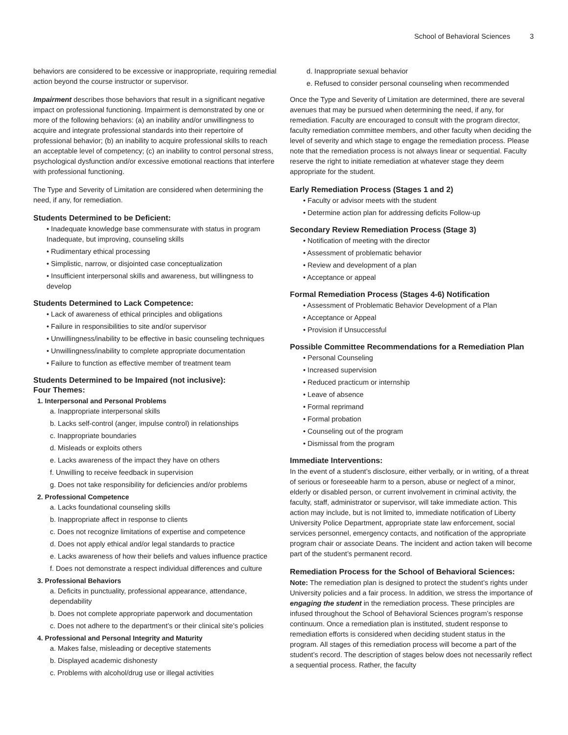School of Behavioral Sciences 3
behaviors are considered to be excessive or inappropriate, requiring remedial action beyond the course instructor or supervisor.
Impairment describes those behaviors that result in a significant negative impact on professional functioning. Impairment is demonstrated by one or more of the following behaviors: (a) an inability and/or unwillingness to acquire and integrate professional standards into their repertoire of professional behavior; (b) an inability to acquire professional skills to reach an acceptable level of competency; (c) an inability to control personal stress, psychological dysfunction and/or excessive emotional reactions that interfere with professional functioning.
The Type and Severity of Limitation are considered when determining the need, if any, for remediation.
Students Determined to be Deficient:
• Inadequate knowledge base commensurate with status in program Inadequate, but improving, counseling skills
• Rudimentary ethical processing
• Simplistic, narrow, or disjointed case conceptualization
• Insufficient interpersonal skills and awareness, but willingness to develop
Students Determined to Lack Competence:
• Lack of awareness of ethical principles and obligations
• Failure in responsibilities to site and/or supervisor
• Unwillingness/inability to be effective in basic counseling techniques
• Unwillingness/inability to complete appropriate documentation
• Failure to function as effective member of treatment team
Students Determined to be Impaired (not inclusive):
Four Themes:
1. Interpersonal and Personal Problems
a. Inappropriate interpersonal skills
b. Lacks self-control (anger, impulse control) in relationships
c. Inappropriate boundaries
d. Misleads or exploits others
e. Lacks awareness of the impact they have on others
f. Unwilling to receive feedback in supervision
g. Does not take responsibility for deficiencies and/or problems
2. Professional Competence
a. Lacks foundational counseling skills
b. Inappropriate affect in response to clients
c. Does not recognize limitations of expertise and competence
d. Does not apply ethical and/or legal standards to practice
e. Lacks awareness of how their beliefs and values influence practice
f. Does not demonstrate a respect individual differences and culture
3. Professional Behaviors
a. Deficits in punctuality, professional appearance, attendance, dependability
b. Does not complete appropriate paperwork and documentation
c. Does not adhere to the department’s or their clinical site’s policies
4. Professional and Personal Integrity and Maturity
a. Makes false, misleading or deceptive statements
b. Displayed academic dishonesty
c. Problems with alcohol/drug use or illegal activities
d. Inappropriate sexual behavior
e. Refused to consider personal counseling when recommended
Once the Type and Severity of Limitation are determined, there are several avenues that may be pursued when determining the need, if any, for remediation. Faculty are encouraged to consult with the program director, faculty remediation committee members, and other faculty when deciding the level of severity and which stage to engage the remediation process. Please note that the remediation process is not always linear or sequential. Faculty reserve the right to initiate remediation at whatever stage they deem appropriate for the student.
Early Remediation Process (Stages 1 and 2)
• Faculty or advisor meets with the student
• Determine action plan for addressing deficits Follow-up
Secondary Review Remediation Process (Stage 3)
• Notification of meeting with the director
• Assessment of problematic behavior
• Review and development of a plan
• Acceptance or appeal
Formal Remediation Process (Stages 4-6) Notification
• Assessment of Problematic Behavior Development of a Plan
• Acceptance or Appeal
• Provision if Unsuccessful
Possible Committee Recommendations for a Remediation Plan
• Personal Counseling
• Increased supervision
• Reduced practicum or internship
• Leave of absence
• Formal reprimand
• Formal probation
• Counseling out of the program
• Dismissal from the program
Immediate Interventions:
In the event of a student’s disclosure, either verbally, or in writing, of a threat of serious or foreseeable harm to a person, abuse or neglect of a minor, elderly or disabled person, or current involvement in criminal activity, the faculty, staff, administrator or supervisor, will take immediate action. This action may include, but is not limited to, immediate notification of Liberty University Police Department, appropriate state law enforcement, social services personnel, emergency contacts, and notification of the appropriate program chair or associate Deans. The incident and action taken will become part of the student’s permanent record.
Remediation Process for the School of Behavioral Sciences:
Note: The remediation plan is designed to protect the student’s rights under University policies and a fair process. In addition, we stress the importance of engaging the student in the remediation process. These principles are infused throughout the School of Behavioral Sciences program’s response continuum. Once a remediation plan is instituted, student response to remediation efforts is considered when deciding student status in the program. All stages of this remediation process will become a part of the student’s record. The description of stages below does not necessarily reflect a sequential process. Rather, the faculty